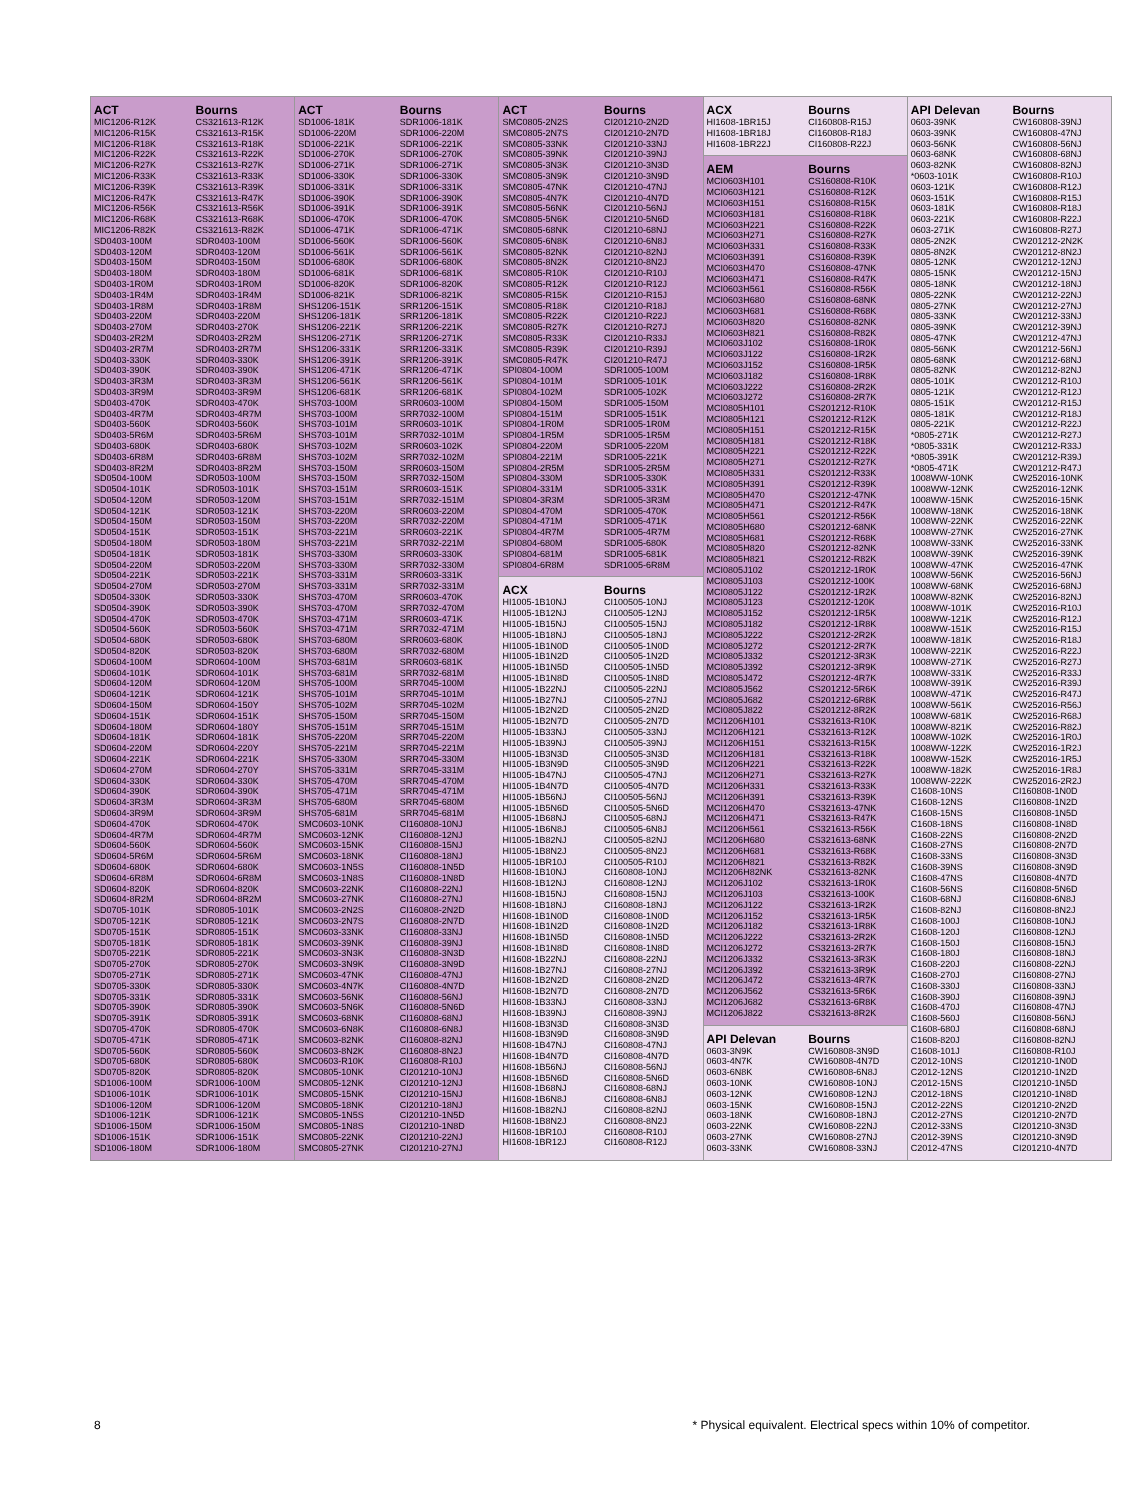| ACT | Bourns |
| --- | --- |
| MIC1206-R12K | CS321613-R12K |
| MIC1206-R15K | CS321613-R15K |
| MIC1206-R18K | CS321613-R18K |
| MIC1206-R22K | CS321613-R22K |
| MIC1206-R27K | CS321613-R27K |
| MIC1206-R33K | CS321613-R33K |
| MIC1206-R39K | CS321613-R39K |
| MIC1206-R47K | CS321613-R47K |
| MIC1206-R56K | CS321613-R56K |
| MIC1206-R68K | CS321613-R68K |
| MIC1206-R82K | CS321613-R82K |
| SD0403-100M | SDR0403-100M |
| SD0403-120M | SDR0403-120M |
| SD0403-150M | SDR0403-150M |
| SD0403-180M | SDR0403-180M |
| SD0403-1R0M | SDR0403-1R0M |
| SD0403-1R4M | SDR0403-1R4M |
| SD0403-1R8M | SDR0403-1R8M |
| SD0403-220M | SDR0403-220M |
| SD0403-270M | SDR0403-270K |
| SD0403-2R2M | SDR0403-2R2M |
| SD0403-2R7M | SDR0403-2R7M |
| SD0403-330K | SDR0403-330K |
| SD0403-390K | SDR0403-390K |
| SD0403-3R3M | SDR0403-3R3M |
| SD0403-3R9M | SDR0403-3R9M |
| SD0403-470K | SDR0403-470K |
| SD0403-4R7M | SDR0403-4R7M |
| SD0403-560K | SDR0403-560K |
| SD0403-5R6M | SDR0403-5R6M |
| SD0403-680K | SDR0403-680K |
| SD0403-6R8M | SDR0403-6R8M |
| SD0403-8R2M | SDR0403-8R2M |
| SD0504-100M | SDR0503-100M |
| SD0504-101K | SDR0503-101K |
| SD0504-120M | SDR0503-120M |
| SD0504-121K | SDR0503-121K |
| SD0504-150M | SDR0503-150M |
| SD0504-151K | SDR0503-151K |
| SD0504-180M | SDR0503-180M |
| SD0504-181K | SDR0503-181K |
| SD0504-220M | SDR0503-220M |
| SD0504-221K | SDR0503-221K |
| SD0504-270M | SDR0503-270M |
| SD0504-330K | SDR0503-330K |
| SD0504-390K | SDR0503-390K |
| SD0504-470K | SDR0503-470K |
| SD0504-560K | SDR0503-560K |
| SD0504-680K | SDR0503-680K |
| SD0504-820K | SDR0503-820K |
| SD0604-100M | SDR0604-100M |
| SD0604-101K | SDR0604-101K |
| SD0604-120M | SDR0604-120M |
| SD0604-121K | SDR0604-121K |
| SD0604-150M | SDR0604-150Y |
| SD0604-151K | SDR0604-151K |
| SD0604-180M | SDR0604-180Y |
| SD0604-181K | SDR0604-181K |
| SD0604-220M | SDR0604-220Y |
| SD0604-221K | SDR0604-221K |
| SD0604-270M | SDR0604-270Y |
| SD0604-330K | SDR0604-330K |
| SD0604-390K | SDR0604-390K |
| SD0604-3R3M | SDR0604-3R3M |
| SD0604-3R9M | SDR0604-3R9M |
| SD0604-470K | SDR0604-470K |
| SD0604-4R7M | SDR0604-4R7M |
| SD0604-560K | SDR0604-560K |
| SD0604-5R6M | SDR0604-5R6M |
| SD0604-680K | SDR0604-680K |
| SD0604-6R8M | SDR0604-6R8M |
| SD0604-820K | SDR0604-820K |
| SD0604-8R2M | SDR0604-8R2M |
| SD0705-101K | SDR0805-101K |
| SD0705-121K | SDR0805-121K |
| SD0705-151K | SDR0805-151K |
| SD0705-181K | SDR0805-181K |
| SD0705-221K | SDR0805-221K |
| SD0705-270K | SDR0805-270K |
| SD0705-271K | SDR0805-271K |
| SD0705-330K | SDR0805-330K |
| SD0705-331K | SDR0805-331K |
| SD0705-390K | SDR0805-390K |
| SD0705-391K | SDR0805-391K |
| SD0705-470K | SDR0805-470K |
| SD0705-471K | SDR0805-471K |
| SD0705-560K | SDR0805-560K |
| SD0705-680K | SDR0805-680K |
| SD0705-820K | SDR0805-820K |
| SD1006-100M | SDR1006-100M |
| SD1006-101K | SDR1006-101K |
| SD1006-120M | SDR1006-120M |
| SD1006-121K | SDR1006-121K |
| SD1006-150M | SDR1006-150M |
| SD1006-151K | SDR1006-151K |
| SD1006-180M | SDR1006-180M |
| ACT | Bourns |
| --- | --- |
| SD1006-181K | SDR1006-181K |
| SD1006-220M | SDR1006-220M |
| SD1006-221K | SDR1006-221K |
| SD1006-270K | SDR1006-270K |
| SD1006-271K | SDR1006-271K |
| SD1006-330K | SDR1006-330K |
| SD1006-331K | SDR1006-331K |
| SD1006-390K | SDR1006-390K |
| SD1006-391K | SDR1006-391K |
| SD1006-470K | SDR1006-470K |
| SD1006-471K | SDR1006-471K |
| SD1006-560K | SDR1006-560K |
| SD1006-561K | SDR1006-561K |
| SD1006-680K | SDR1006-680K |
| SD1006-681K | SDR1006-681K |
| SD1006-820K | SDR1006-820K |
| SD1006-821K | SDR1006-821K |
| SHS1206-151K | SRR1206-151K |
| SHS1206-181K | SRR1206-181K |
| SHS1206-221K | SRR1206-221K |
| SHS1206-271K | SRR1206-271K |
| SHS1206-331K | SRR1206-331K |
| SHS1206-391K | SRR1206-391K |
| SHS1206-471K | SRR1206-471K |
| SHS1206-561K | SRR1206-561K |
| SHS1206-681K | SRR1206-681K |
| SHS703-100M | SRR0603-100M |
| SHS703-100M | SRR7032-100M |
| SHS703-101M | SRR0603-101K |
| SHS703-101M | SRR7032-101M |
| SHS703-102M | SRR0603-102K |
| SHS703-102M | SRR7032-102M |
| SHS703-150M | SRR0603-150M |
| SHS703-150M | SRR7032-150M |
| SHS703-151M | SRR0603-151K |
| SHS703-151M | SRR7032-151M |
| SHS703-220M | SRR0603-220M |
| SHS703-220M | SRR7032-220M |
| SHS703-221M | SRR0603-221K |
| SHS703-221M | SRR7032-221M |
| SHS703-330M | SRR0603-330K |
| SHS703-330M | SRR7032-330M |
| SHS703-331M | SRR0603-331K |
| SHS703-331M | SRR7032-331M |
| SHS703-470M | SRR0603-470K |
| SHS703-470M | SRR7032-470M |
| SHS703-471M | SRR0603-471K |
| SHS703-471M | SRR7032-471M |
| SHS703-680M | SRR0603-680K |
| SHS703-680M | SRR7032-680M |
| SHS703-681M | SRR0603-681K |
| SHS703-681M | SRR7032-681M |
| SHS705-100M | SRR7045-100M |
| SHS705-101M | SRR7045-101M |
| SHS705-102M | SRR7045-102M |
| SHS705-150M | SRR7045-150M |
| SHS705-151M | SRR7045-151M |
| SHS705-220M | SRR7045-220M |
| SHS705-221M | SRR7045-221M |
| SHS705-330M | SRR7045-330M |
| SHS705-331M | SRR7045-331M |
| SHS705-470M | SRR7045-470M |
| SHS705-471M | SRR7045-471M |
| SHS705-680M | SRR7045-680M |
| SHS705-681M | SRR7045-681M |
| SMC0603-10NK | CI160808-10NJ |
| SMC0603-12NK | CI160808-12NJ |
| SMC0603-15NK | CI160808-15NJ |
| SMC0603-18NK | CI160808-18NJ |
| SMC0603-1N5S | CI160808-1N5D |
| SMC0603-1N8S | CI160808-1N8D |
| SMC0603-22NK | CI160808-22NJ |
| SMC0603-27NK | CI160808-27NJ |
| SMC0603-2N2S | CI160808-2N2D |
| SMC0603-2N7S | CI160808-2N7D |
| SMC0603-33NK | CI160808-33NJ |
| SMC0603-39NK | CI160808-39NJ |
| SMC0603-3N3K | CI160808-3N3D |
| SMC0603-3N9K | CI160808-3N9D |
| SMC0603-47NK | CI160808-47NJ |
| SMC0603-4N7K | CI160808-4N7D |
| SMC0603-56NK | CI160808-56NJ |
| SMC0603-5N6K | CI160808-5N6D |
| SMC0603-68NK | CI160808-68NJ |
| SMC0603-6N8K | CI160808-6N8J |
| SMC0603-82NK | CI160808-82NJ |
| SMC0603-8N2K | CI160808-8N2J |
| SMC0603-R10K | CI160808-R10J |
| SMC0805-10NK | CI201210-10NJ |
| SMC0805-12NK | CI201210-12NJ |
| SMC0805-15NK | CI201210-15NJ |
| SMC0805-18NK | CI201210-18NJ |
| SMC0805-1N5S | CI201210-1N5D |
| SMC0805-1N8S | CI201210-1N8D |
| SMC0805-22NK | CI201210-22NJ |
| SMC0805-27NK | CI201210-27NJ |
| ACT | Bourns |
| --- | --- |
| SMC0805-2N2S | CI201210-2N2D |
| SMC0805-2N7S | CI201210-2N7D |
| SMC0805-33NK | CI201210-33NJ |
| SMC0805-39NK | CI201210-39NJ |
| SMC0805-3N3K | CI201210-3N3D |
| SMC0805-3N9K | CI201210-3N9D |
| SMC0805-47NK | CI201210-47NJ |
| SMC0805-4N7K | CI201210-4N7D |
| SMC0805-56NK | CI201210-56NJ |
| SMC0805-5N6K | CI201210-5N6D |
| SMC0805-68NK | CI201210-68NJ |
| SMC0805-6N8K | CI201210-6N8J |
| SMC0805-82NK | CI201210-82NJ |
| SMC0805-8N2K | CI201210-8N2J |
| SMC0805-R10K | CI201210-R10J |
| SMC0805-R12K | CI201210-R12J |
| SMC0805-R15K | CI201210-R15J |
| SMC0805-R18K | CI201210-R18J |
| SMC0805-R22K | CI201210-R22J |
| SMC0805-R27K | CI201210-R27J |
| SMC0805-R33K | CI201210-R33J |
| SMC0805-R39K | CI201210-R39J |
| SMC0805-R47K | CI201210-R47J |
| SPI0804-100M | SDR1005-100M |
| SPI0804-101M | SDR1005-101K |
| SPI0804-102M | SDR1005-102K |
| SPI0804-150M | SDR1005-150M |
| SPI0804-151M | SDR1005-151K |
| SPI0804-1R0M | SDR1005-1R0M |
| SPI0804-1R5M | SDR1005-1R5M |
| SPI0804-220M | SDR1005-220M |
| SPI0804-221M | SDR1005-221K |
| SPI0804-2R5M | SDR1005-2R5M |
| SPI0804-330M | SDR1005-330K |
| SPI0804-331M | SDR1005-331K |
| SPI0804-3R3M | SDR1005-3R3M |
| SPI0804-470M | SDR1005-470K |
| SPI0804-471M | SDR1005-471K |
| SPI0804-4R7M | SDR1005-4R7M |
| SPI0804-680M | SDR1005-680K |
| SPI0804-681M | SDR1005-681K |
| SPI0804-6R8M | SDR1005-6R8M |
| ACX | Bourns |
| --- | --- |
| HI1005-1B10NJ | CI100505-10NJ |
| HI1005-1B12NJ | CI100505-12NJ |
| HI1005-1B15NJ | CI100505-15NJ |
| HI1005-1B18NJ | CI100505-18NJ |
| HI1005-1B1N0D | CI100505-1N0D |
| HI1005-1B1N2D | CI100505-1N2D |
| HI1005-1B1N5D | CI100505-1N5D |
| HI1005-1B1N8D | CI100505-1N8D |
| HI1005-1B22NJ | CI100505-22NJ |
| HI1005-1B27NJ | CI100505-27NJ |
| HI1005-1B2N2D | CI100505-2N2D |
| HI1005-1B2N7D | CI100505-2N7D |
| HI1005-1B33NJ | CI100505-33NJ |
| HI1005-1B39NJ | CI100505-39NJ |
| HI1005-1B3N3D | CI100505-3N3D |
| HI1005-1B3N9D | CI100505-3N9D |
| HI1005-1B47NJ | CI100505-47NJ |
| HI1005-1B4N7D | CI100505-4N7D |
| HI1005-1B56NJ | CI100505-56NJ |
| HI1005-1B5N6D | CI100505-5N6D |
| HI1005-1B68NJ | CI100505-68NJ |
| HI1005-1B6N8J | CI100505-6N8J |
| HI1005-1B82NJ | CI100505-82NJ |
| HI1005-1B8N2J | CI100505-8N2J |
| HI1005-1BR10J | CI100505-R10J |
| HI1608-1B10NJ | CI160808-10NJ |
| HI1608-1B12NJ | CI160808-12NJ |
| HI1608-1B15NJ | CI160808-15NJ |
| HI1608-1B18NJ | CI160808-18NJ |
| HI1608-1B1N0D | CI160808-1N0D |
| HI1608-1B1N2D | CI160808-1N2D |
| HI1608-1B1N5D | CI160808-1N5D |
| HI1608-1B1N8D | CI160808-1N8D |
| HI1608-1B22NJ | CI160808-22NJ |
| HI1608-1B27NJ | CI160808-27NJ |
| HI1608-1B2N2D | CI160808-2N2D |
| HI1608-1B2N7D | CI160808-2N7D |
| HI1608-1B33NJ | CI160808-33NJ |
| HI1608-1B39NJ | CI160808-39NJ |
| HI1608-1B3N3D | CI160808-3N3D |
| HI1608-1B3N9D | CI160808-3N9D |
| HI1608-1B47NJ | CI160808-47NJ |
| HI1608-1B4N7D | CI160808-4N7D |
| HI1608-1B56NJ | CI160808-56NJ |
| HI1608-1B5N6D | CI160808-5N6D |
| HI1608-1B68NJ | CI160808-68NJ |
| HI1608-1B6N8J | CI160808-6N8J |
| HI1608-1B82NJ | CI160808-82NJ |
| HI1608-1B8N2J | CI160808-8N2J |
| HI1608-1BR10J | CI160808-R10J |
| HI1608-1BR12J | CI160808-R12J |
| ACX | Bourns |
| --- | --- |
| HI1608-1BR15J | CI160808-R15J |
| HI1608-1BR18J | CI160808-R18J |
| HI1608-1BR22J | CI160808-R22J |
| AEM | Bourns |
| --- | --- |
| MCI0603H101 | CS160808-R10K |
| MCI0603H121 | CS160808-R12K |
| MCI0603H151 | CS160808-R15K |
| MCI0603H181 | CS160808-R18K |
| MCI0603H221 | CS160808-R22K |
| MCI0603H271 | CS160808-R27K |
| MCI0603H331 | CS160808-R33K |
| MCI0603H391 | CS160808-R39K |
| MCI0603H470 | CS160808-47NK |
| MCI0603H471 | CS160808-R47K |
| MCI0603H561 | CS160808-R56K |
| MCI0603H680 | CS160808-68NK |
| MCI0603H681 | CS160808-R68K |
| MCI0603H820 | CS160808-82NK |
| MCI0603H821 | CS160808-R82K |
| MCI0603J102 | CS160808-1R0K |
| MCI0603J122 | CS160808-1R2K |
| MCI0603J152 | CS160808-1R5K |
| MCI0603J182 | CS160808-1R8K |
| MCI0603J222 | CS160808-2R2K |
| MCI0603J272 | CS160808-2R7K |
| MCI0805H101 | CS201212-R10K |
| MCI0805H121 | CS201212-R12K |
| MCI0805H151 | CS201212-R15K |
| MCI0805H181 | CS201212-R18K |
| MCI0805H221 | CS201212-R22K |
| MCI0805H271 | CS201212-R27K |
| MCI0805H331 | CS201212-R33K |
| MCI0805H391 | CS201212-R39K |
| MCI0805H470 | CS201212-47NK |
| MCI0805H471 | CS201212-R47K |
| MCI0805H561 | CS201212-R56K |
| MCI0805H680 | CS201212-68NK |
| MCI0805H681 | CS201212-R68K |
| MCI0805H820 | CS201212-82NK |
| MCI0805H821 | CS201212-R82K |
| MCI0805J102 | CS201212-1R0K |
| MCI0805J103 | CS201212-100K |
| MCI0805J122 | CS201212-1R2K |
| MCI0805J123 | CS201212-120K |
| MCI0805J152 | CS201212-1R5K |
| MCI0805J182 | CS201212-1R8K |
| MCI0805J222 | CS201212-2R2K |
| MCI0805J272 | CS201212-2R7K |
| MCI0805J332 | CS201212-3R3K |
| MCI0805J392 | CS201212-3R9K |
| MCI0805J472 | CS201212-4R7K |
| MCI0805J562 | CS201212-5R6K |
| MCI0805J682 | CS201212-6R8K |
| MCI0805J822 | CS201212-8R2K |
| MCI1206H101 | CS321613-R10K |
| MCI1206H121 | CS321613-R12K |
| MCI1206H151 | CS321613-R15K |
| MCI1206H181 | CS321613-R18K |
| MCI1206H221 | CS321613-R22K |
| MCI1206H271 | CS321613-R27K |
| MCI1206H331 | CS321613-R33K |
| MCI1206H391 | CS321613-R39K |
| MCI1206H470 | CS321613-47NK |
| MCI1206H471 | CS321613-R47K |
| MCI1206H561 | CS321613-R56K |
| MCI1206H680 | CS321613-68NK |
| MCI1206H681 | CS321613-R68K |
| MCI1206H821 | CS321613-R82K |
| MCI1206H82NK | CS321613-82NK |
| MCI1206J102 | CS321613-1R0K |
| MCI1206J103 | CS321613-100K |
| MCI1206J122 | CS321613-1R2K |
| MCI1206J152 | CS321613-1R5K |
| MCI1206J182 | CS321613-1R8K |
| MCI1206J222 | CS321613-2R2K |
| MCI1206J272 | CS321613-2R7K |
| MCI1206J332 | CS321613-3R3K |
| MCI1206J392 | CS321613-3R9K |
| MCI1206J472 | CS321613-4R7K |
| MCI1206J562 | CS321613-5R6K |
| MCI1206J682 | CS321613-6R8K |
| MCI1206J822 | CS321613-8R2K |
| API Delevan | Bourns |
| --- | --- |
| 0603-3N9K | CW160808-3N9D |
| 0603-4N7K | CW160808-4N7D |
| 0603-6N8K | CW160808-6N8J |
| 0603-10NK | CW160808-10NJ |
| 0603-12NK | CW160808-12NJ |
| 0603-15NK | CW160808-15NJ |
| 0603-18NK | CW160808-18NJ |
| 0603-22NK | CW160808-22NJ |
| 0603-27NK | CW160808-27NJ |
| 0603-33NK | CW160808-33NJ |
| API Delevan | Bourns |
| --- | --- |
| 0603-39NK | CW160808-39NJ |
| 0603-39NK | CW160808-47NJ |
| 0603-56NK | CW160808-56NJ |
| 0603-68NK | CW160808-68NJ |
| 0603-82NK | CW160808-82NJ |
| *0603-101K | CW160808-R10J |
| 0603-121K | CW160808-R12J |
| 0603-151K | CW160808-R15J |
| 0603-181K | CW160808-R18J |
| 0603-221K | CW160808-R22J |
| 0603-271K | CW160808-R27J |
| 0805-2N2K | CW201212-2N2K |
| 0805-8N2K | CW201212-8N2J |
| 0805-12NK | CW201212-12NJ |
| 0805-15NK | CW201212-15NJ |
| 0805-18NK | CW201212-18NJ |
| 0805-22NK | CW201212-22NJ |
| 0805-27NK | CW201212-27NJ |
| 0805-33NK | CW201212-33NJ |
| 0805-39NK | CW201212-39NJ |
| 0805-47NK | CW201212-47NJ |
| 0805-56NK | CW201212-56NJ |
| 0805-68NK | CW201212-68NJ |
| 0805-82NK | CW201212-82NJ |
| 0805-101K | CW201212-R10J |
| 0805-121K | CW201212-R12J |
| 0805-151K | CW201212-R15J |
| 0805-181K | CW201212-R18J |
| 0805-221K | CW201212-R22J |
| *0805-271K | CW201212-R27J |
| *0805-331K | CW201212-R33J |
| *0805-391K | CW201212-R39J |
| *0805-471K | CW201212-R47J |
| 1008WW-10NK | CW252016-10NK |
| 1008WW-12NK | CW252016-12NK |
| 1008WW-15NK | CW252016-15NK |
| 1008WW-18NK | CW252016-18NK |
| 1008WW-22NK | CW252016-22NK |
| 1008WW-27NK | CW252016-27NK |
| 1008WW-33NK | CW252016-33NK |
| 1008WW-39NK | CW252016-39NK |
| 1008WW-47NK | CW252016-47NK |
| 1008WW-56NK | CW252016-56NJ |
| 1008WW-68NK | CW252016-68NJ |
| 1008WW-82NK | CW252016-82NJ |
| 1008WW-101K | CW252016-R10J |
| 1008WW-121K | CW252016-R12J |
| 1008WW-151K | CW252016-R15J |
| 1008WW-181K | CW252016-R18J |
| 1008WW-221K | CW252016-R22J |
| 1008WW-271K | CW252016-R27J |
| 1008WW-331K | CW252016-R33J |
| 1008WW-391K | CW252016-R39J |
| 1008WW-471K | CW252016-R47J |
| 1008WW-561K | CW252016-R56J |
| 1008WW-681K | CW252016-R68J |
| 1008WW-821K | CW252016-R82J |
| 1008WW-102K | CW252016-1R0J |
| 1008WW-122K | CW252016-1R2J |
| 1008WW-152K | CW252016-1R5J |
| 1008WW-182K | CW252016-1R8J |
| 1008WW-222K | CW252016-2R2J |
| C1608-10NS | CI160808-1N0D |
| C1608-12NS | CI160808-1N2D |
| C1608-15NS | CI160808-1N5D |
| C1608-18NS | CI160808-1N8D |
| C1608-22NS | CI160808-2N2D |
| C1608-27NS | CI160808-2N7D |
| C1608-33NS | CI160808-3N3D |
| C1608-39NS | CI160808-3N9D |
| C1608-47NS | CI160808-4N7D |
| C1608-56NS | CI160808-5N6D |
| C1608-68NJ | CI160808-6N8J |
| C1608-82NJ | CI160808-8N2J |
| C1608-100J | CI160808-10NJ |
| C1608-120J | CI160808-12NJ |
| C1608-150J | CI160808-15NJ |
| C1608-180J | CI160808-18NJ |
| C1608-220J | CI160808-22NJ |
| C1608-270J | CI160808-27NJ |
| C1608-330J | CI160808-33NJ |
| C1608-390J | CI160808-39NJ |
| C1608-470J | CI160808-47NJ |
| C1608-560J | CI160808-56NJ |
| C1608-680J | CI160808-68NJ |
| C1608-820J | CI160808-82NJ |
| C1608-101J | CI160808-R10J |
| C2012-10NS | CI201210-1N0D |
| C2012-12NS | CI201210-1N2D |
| C2012-15NS | CI201210-1N5D |
| C2012-18NS | CI201210-1N8D |
| C2012-22NS | CI201210-2N2D |
| C2012-27NS | CI201210-2N7D |
| C2012-33NS | CI201210-3N3D |
| C2012-39NS | CI201210-3N9D |
| C2012-47NS | CI201210-4N7D |
8 * Physical equivalent. Electrical specs within 10% of competitor.